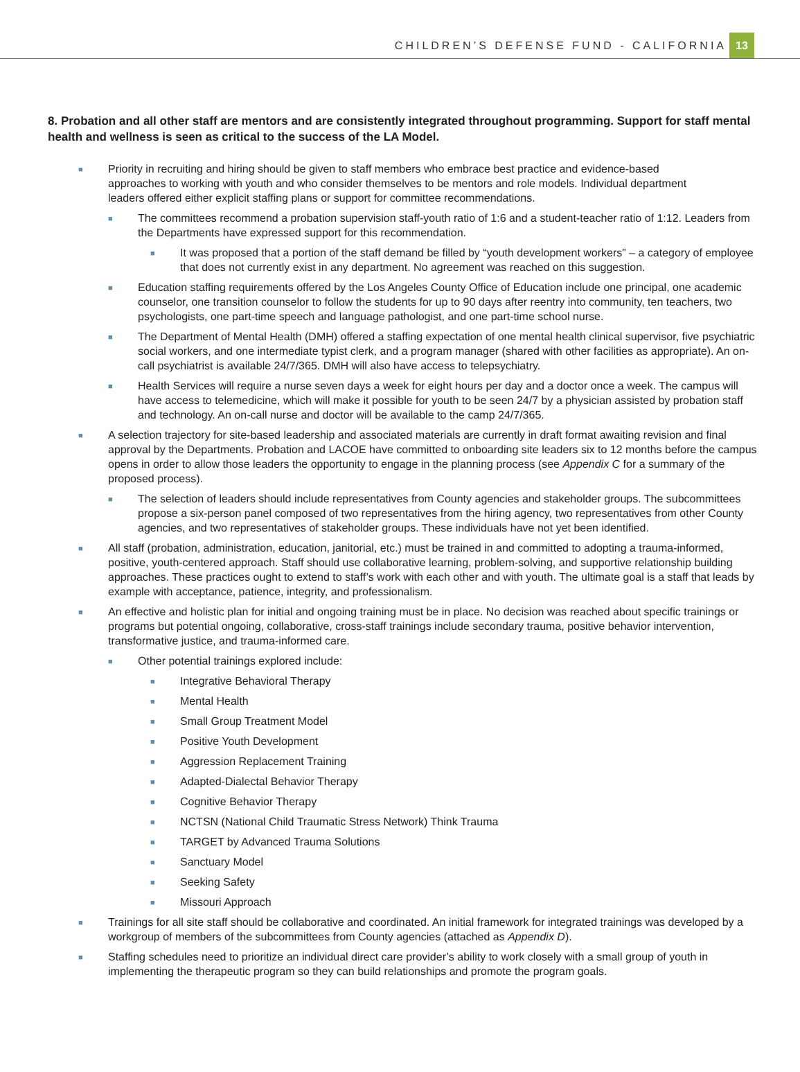CHILDREN’S DEFENSE FUND - CALIFORNIA 13
8. Probation and all other staff are mentors and are consistently integrated throughout programming. Support for staff mental health and wellness is seen as critical to the success of the LA Model.
■ Priority in recruiting and hiring should be given to staff members who embrace best practice and evidence-based approaches to working with youth and who consider themselves to be mentors and role models. Individual department leaders offered either explicit staffing plans or support for committee recommendations.
■ The committees recommend a probation supervision staff-youth ratio of 1:6 and a student-teacher ratio of 1:12. Leaders from the Departments have expressed support for this recommendation.
■ It was proposed that a portion of the staff demand be filled by “youth development workers” – a category of employee that does not currently exist in any department. No agreement was reached on this suggestion.
■ Education staffing requirements offered by the Los Angeles County Office of Education include one principal, one academic counselor, one transition counselor to follow the students for up to 90 days after reentry into community, ten teachers, two psychologists, one part-time speech and language pathologist, and one part-time school nurse.
■ The Department of Mental Health (DMH) offered a staffing expectation of one mental health clinical supervisor, five psychiatric social workers, and one intermediate typist clerk, and a program manager (shared with other facilities as appropriate). An on-call psychiatrist is available 24/7/365. DMH will also have access to telepsychiatry.
■ Health Services will require a nurse seven days a week for eight hours per day and a doctor once a week. The campus will have access to telemedicine, which will make it possible for youth to be seen 24/7 by a physician assisted by probation staff and technology. An on-call nurse and doctor will be available to the camp 24/7/365.
■ A selection trajectory for site-based leadership and associated materials are currently in draft format awaiting revision and final approval by the Departments. Probation and LACOE have committed to onboarding site leaders six to 12 months before the campus opens in order to allow those leaders the opportunity to engage in the planning process (see Appendix C for a summary of the proposed process).
■ The selection of leaders should include representatives from County agencies and stakeholder groups. The subcommittees propose a six-person panel composed of two representatives from the hiring agency, two representatives from other County agencies, and two representatives of stakeholder groups. These individuals have not yet been identified.
■ All staff (probation, administration, education, janitorial, etc.) must be trained in and committed to adopting a trauma-informed, positive, youth-centered approach. Staff should use collaborative learning, problem-solving, and supportive relationship building approaches. These practices ought to extend to staff’s work with each other and with youth. The ultimate goal is a staff that leads by example with acceptance, patience, integrity, and professionalism.
■ An effective and holistic plan for initial and ongoing training must be in place. No decision was reached about specific trainings or programs but potential ongoing, collaborative, cross-staff trainings include secondary trauma, positive behavior intervention, transformative justice, and trauma-informed care.
■ Other potential trainings explored include:
■ Integrative Behavioral Therapy
■ Mental Health
■ Small Group Treatment Model
■ Positive Youth Development
■ Aggression Replacement Training
■ Adapted-Dialectal Behavior Therapy
■ Cognitive Behavior Therapy
■ NCTSN (National Child Traumatic Stress Network) Think Trauma
■ TARGET by Advanced Trauma Solutions
■ Sanctuary Model
■ Seeking Safety
■ Missouri Approach
■ Trainings for all site staff should be collaborative and coordinated. An initial framework for integrated trainings was developed by a workgroup of members of the subcommittees from County agencies (attached as Appendix D).
■ Staffing schedules need to prioritize an individual direct care provider’s ability to work closely with a small group of youth in implementing the therapeutic program so they can build relationships and promote the program goals.